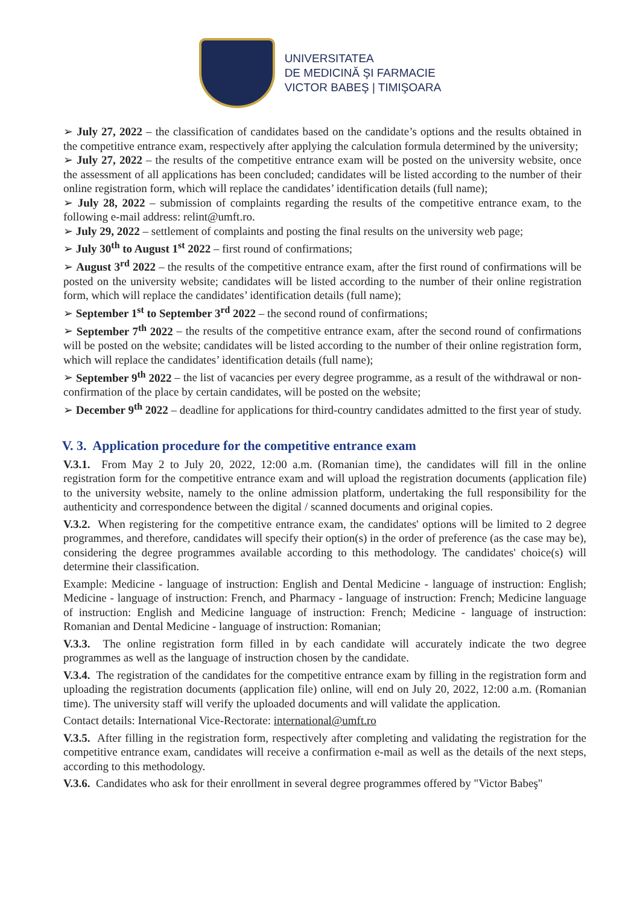UNIVERSITATEA
DE MEDICINĂ ŞI FARMACIE
VICTOR BABEŞ | TIMIŞOARA
➢ July 27, 2022 – the classification of candidates based on the candidate’s options and the results obtained in the competitive entrance exam, respectively after applying the calculation formula determined by the university;
➢ July 27, 2022 – the results of the competitive entrance exam will be posted on the university website, once the assessment of all applications has been concluded; candidates will be listed according to the number of their online registration form, which will replace the candidates’ identification details (full name);
➢ July 28, 2022 – submission of complaints regarding the results of the competitive entrance exam, to the following e-mail address: relint@umft.ro.
➢ July 29, 2022 – settlement of complaints and posting the final results on the university web page;
➢ July 30<sup>th</sup> to August 1<sup>st</sup> 2022 – first round of confirmations;
➢ August 3<sup>rd</sup> 2022 – the results of the competitive entrance exam, after the first round of confirmations will be posted on the university website; candidates will be listed according to the number of their online registration form, which will replace the candidates’ identification details (full name);
➢ September 1<sup>st</sup> to September 3<sup>rd</sup> 2022 – the second round of confirmations;
➢ September 7<sup>th</sup> 2022 – the results of the competitive entrance exam, after the second round of confirmations will be posted on the website; candidates will be listed according to the number of their online registration form, which will replace the candidates’ identification details (full name);
➢ September 9<sup>th</sup> 2022 – the list of vacancies per every degree programme, as a result of the withdrawal or non-confirmation of the place by certain candidates, will be posted on the website;
➢ December 9<sup>th</sup> 2022 – deadline for applications for third-country candidates admitted to the first year of study.
V. 3. Application procedure for the competitive entrance exam
V.3.1. From May 2 to July 20, 2022, 12:00 a.m. (Romanian time), the candidates will fill in the online registration form for the competitive entrance exam and will upload the registration documents (application file) to the university website, namely to the online admission platform, undertaking the full responsibility for the authenticity and correspondence between the digital / scanned documents and original copies.
V.3.2. When registering for the competitive entrance exam, the candidates' options will be limited to 2 degree programmes, and therefore, candidates will specify their option(s) in the order of preference (as the case may be), considering the degree programmes available according to this methodology. The candidates' choice(s) will determine their classification.
Example: Medicine - language of instruction: English and Dental Medicine - language of instruction: English; Medicine - language of instruction: French, and Pharmacy - language of instruction: French; Medicine language of instruction: English and Medicine language of instruction: French; Medicine - language of instruction: Romanian and Dental Medicine - language of instruction: Romanian;
V.3.3. The online registration form filled in by each candidate will accurately indicate the two degree programmes as well as the language of instruction chosen by the candidate.
V.3.4. The registration of the candidates for the competitive entrance exam by filling in the registration form and uploading the registration documents (application file) online, will end on July 20, 2022, 12:00 a.m. (Romanian time). The university staff will verify the uploaded documents and will validate the application.
Contact details: International Vice-Rectorate: international@umft.ro
V.3.5. After filling in the registration form, respectively after completing and validating the registration for the competitive entrance exam, candidates will receive a confirmation e-mail as well as the details of the next steps, according to this methodology.
V.3.6. Candidates who ask for their enrollment in several degree programmes offered by "Victor Babeş"